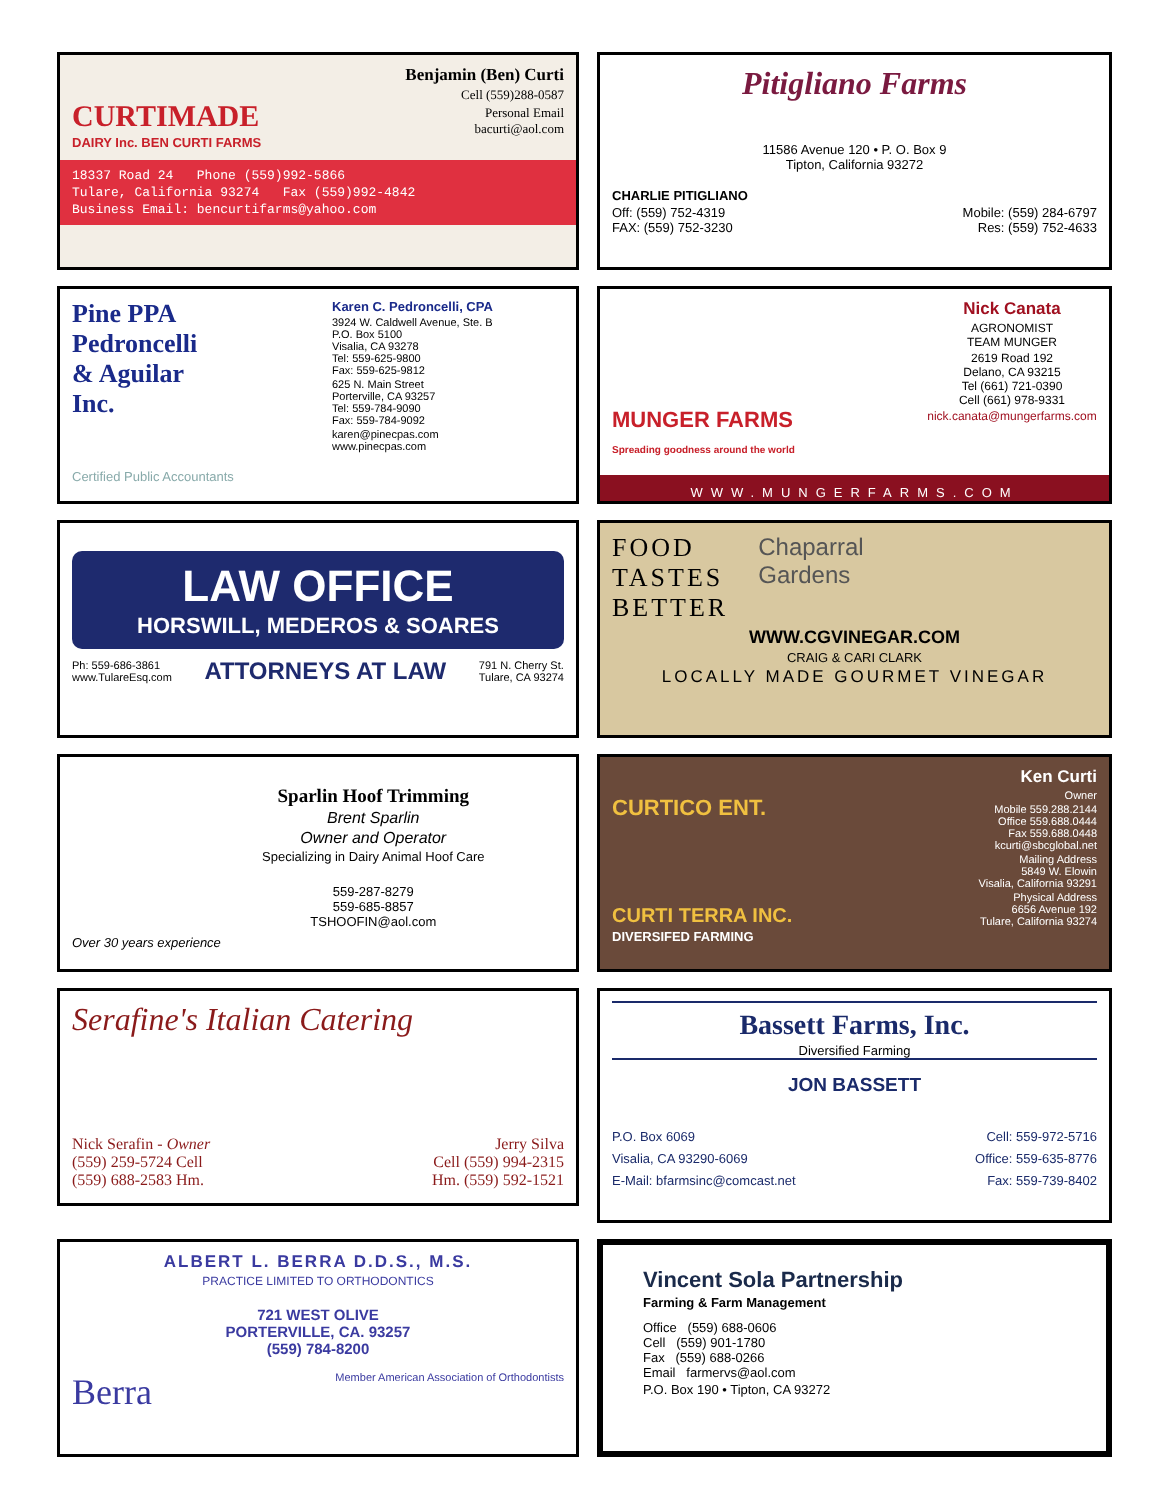Benjamin (Ben) Curti
Cell (559)288-0587
Personal Email
bacurti@aol.com
CURTIMADE
DAIRY Inc. BEN CURTI FARMS
18337 Road 24 Phone (559)992-5866
Tulare, California 93274 Fax (559)992-4842
Business Email: bencurtifarms@yahoo.com
Pitigliano Farms
11586 Avenue 120 • P. O. Box 9
Tipton, California 93272
CHARLIE PITIGLIANO
Off: (559) 752-4319
FAX: (559) 752-3230
Mobile: (559) 284-6797
Res: (559) 752-4633
Pine PPA
Pedroncelli
& Aguilar
Inc.
Certified Public Accountants
Karen C. Pedroncelli, CPA
3924 W. Caldwell Avenue, Ste. B
P.O. Box 5100
Visalia, CA 93278
Tel: 559-625-9800
Fax: 559-625-9812
625 N. Main Street
Porterville, CA 93257
Tel: 559-784-9090
Fax: 559-784-9092
karen@pinecpas.com
www.pinecpas.com
MUNGER FARMS
Spreading goodness around the world
Nick Canata
AGRONOMIST
TEAM MUNGER
2619 Road 192
Delano, CA 93215
Tel (661) 721-0390
Cell (661) 978-9331
nick.canata@mungerfarms.com
WWW.MUNGERFARMS.COM
LAW OFFICE
HORSWILL, MEDEROS & SOARES
Ph: 559-686-3861
www.TulareEsq.com
ATTORNEYS AT LAW
791 N. Cherry St.
Tulare, CA 93274
FOOD
TASTES
BETTER
Chaparral
Gardens
WWW.CGVINEGAR.COM
CRAIG & CARI CLARK
LOCALLY MADE GOURMET VINEGAR
Over 30 years experience
Sparlin Hoof Trimming
Brent Sparlin
Owner and Operator
Specializing in Dairy Animal Hoof Care
559-287-8279
559-685-8857
TSHOOFIN@aol.com
CURTICO ENT.
Ken Curti
Owner
Mobile 559.288.2144
Office 559.688.0444
Fax 559.688.0448
kcurti@sbcglobal.net
Mailing Address
5849 W. Elowin
Visalia, California 93291
Physical Address
6656 Avenue 192
Tulare, California 93274
CURTI TERRA INC.
DIVERSIFED FARMING
Serafine's Italian Catering
Nick Serafin - Owner
(559) 259-5724 Cell
(559) 688-2583 Hm.
Jerry Silva
Cell (559) 994-2315
Hm. (559) 592-1521
Bassett Farms, Inc.
Diversified Farming
JON BASSETT
P.O. Box 6069
Visalia, CA 93290-6069
E-Mail: bfarmsinc@comcast.net
Cell: 559-972-5716
Office: 559-635-8776
Fax: 559-739-8402
ALBERT L. BERRA D.D.S., M.S.
PRACTICE LIMITED TO ORTHODONTICS
721 WEST OLIVE
PORTERVILLE, CA. 93257
(559) 784-8200
Berra Member American Association of Orthodontists
Vincent Sola Partnership
Farming & Farm Management
Office (559) 688-0606
Cell (559) 901-1780
Fax (559) 688-0266
Email farmervs@aol.com
P.O. Box 190 • Tipton, CA 93272